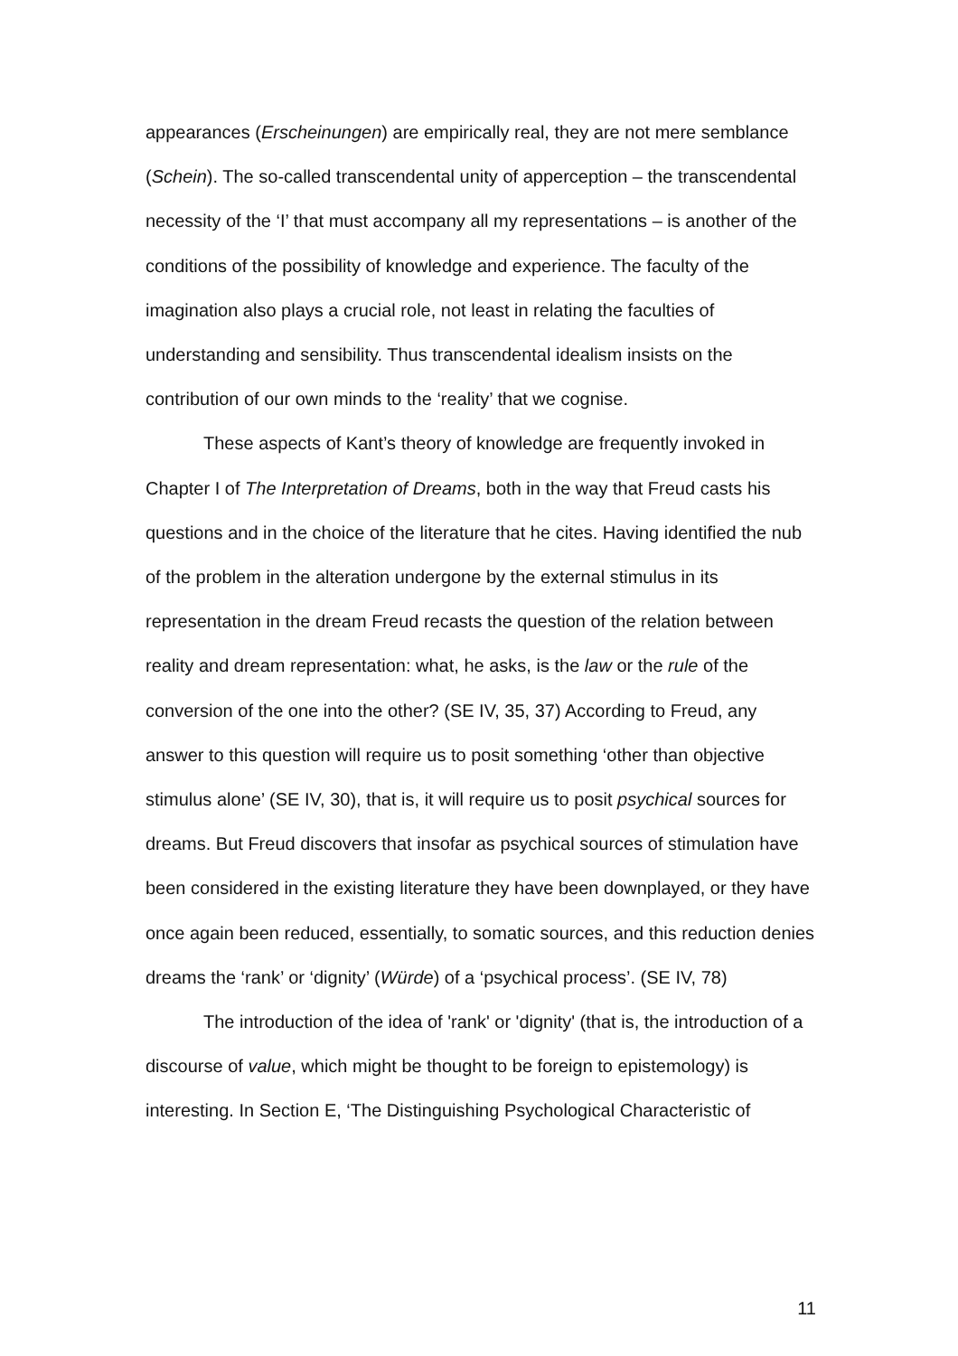appearances (Erscheinungen) are empirically real, they are not mere semblance (Schein). The so-called transcendental unity of apperception – the transcendental necessity of the ‘I’ that must accompany all my representations – is another of the conditions of the possibility of knowledge and experience. The faculty of the imagination also plays a crucial role, not least in relating the faculties of understanding and sensibility. Thus transcendental idealism insists on the contribution of our own minds to the ‘reality’ that we cognise.
These aspects of Kant’s theory of knowledge are frequently invoked in Chapter I of The Interpretation of Dreams, both in the way that Freud casts his questions and in the choice of the literature that he cites. Having identified the nub of the problem in the alteration undergone by the external stimulus in its representation in the dream Freud recasts the question of the relation between reality and dream representation: what, he asks, is the law or the rule of the conversion of the one into the other? (SE IV, 35, 37) According to Freud, any answer to this question will require us to posit something ‘other than objective stimulus alone’ (SE IV, 30), that is, it will require us to posit psychical sources for dreams. But Freud discovers that insofar as psychical sources of stimulation have been considered in the existing literature they have been downplayed, or they have once again been reduced, essentially, to somatic sources, and this reduction denies dreams the ‘rank’ or ‘dignity’ (Würde) of a ‘psychical process’. (SE IV, 78)
The introduction of the idea of 'rank' or 'dignity' (that is, the introduction of a discourse of value, which might be thought to be foreign to epistemology) is interesting. In Section E, ‘The Distinguishing Psychological Characteristic of
11